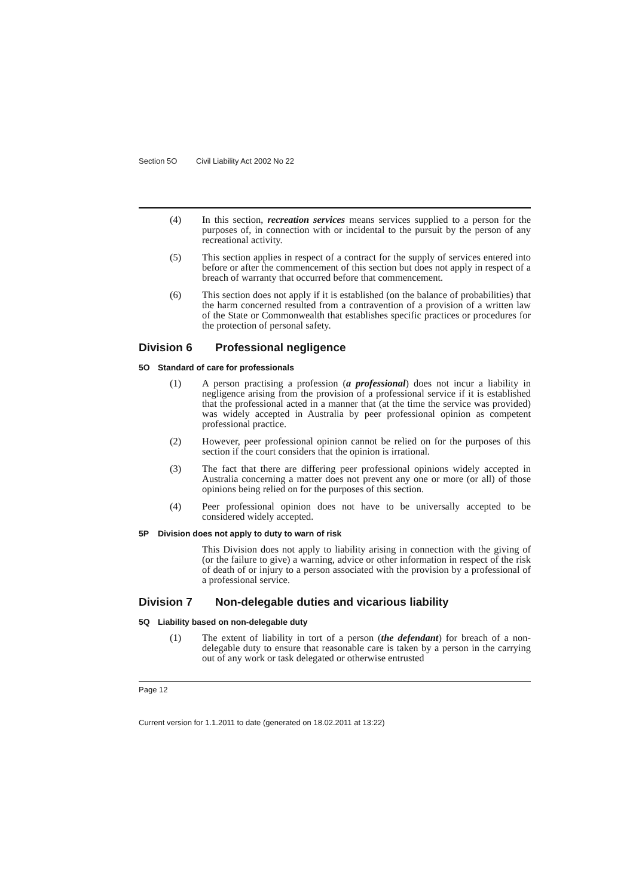Section 5O Civil Liability Act 2002 No 22
(4) In this section, recreation services means services supplied to a person for the purposes of, in connection with or incidental to the pursuit by the person of any recreational activity.
(5) This section applies in respect of a contract for the supply of services entered into before or after the commencement of this section but does not apply in respect of a breach of warranty that occurred before that commencement.
(6) This section does not apply if it is established (on the balance of probabilities) that the harm concerned resulted from a contravention of a provision of a written law of the State or Commonwealth that establishes specific practices or procedures for the protection of personal safety.
Division 6 Professional negligence
5O Standard of care for professionals
(1) A person practising a profession (a professional) does not incur a liability in negligence arising from the provision of a professional service if it is established that the professional acted in a manner that (at the time the service was provided) was widely accepted in Australia by peer professional opinion as competent professional practice.
(2) However, peer professional opinion cannot be relied on for the purposes of this section if the court considers that the opinion is irrational.
(3) The fact that there are differing peer professional opinions widely accepted in Australia concerning a matter does not prevent any one or more (or all) of those opinions being relied on for the purposes of this section.
(4) Peer professional opinion does not have to be universally accepted to be considered widely accepted.
5P Division does not apply to duty to warn of risk
This Division does not apply to liability arising in connection with the giving of (or the failure to give) a warning, advice or other information in respect of the risk of death of or injury to a person associated with the provision by a professional of a professional service.
Division 7 Non-delegable duties and vicarious liability
5Q Liability based on non-delegable duty
(1) The extent of liability in tort of a person (the defendant) for breach of a non-delegable duty to ensure that reasonable care is taken by a person in the carrying out of any work or task delegated or otherwise entrusted
Page 12
Current version for 1.1.2011 to date (generated on 18.02.2011 at 13:22)